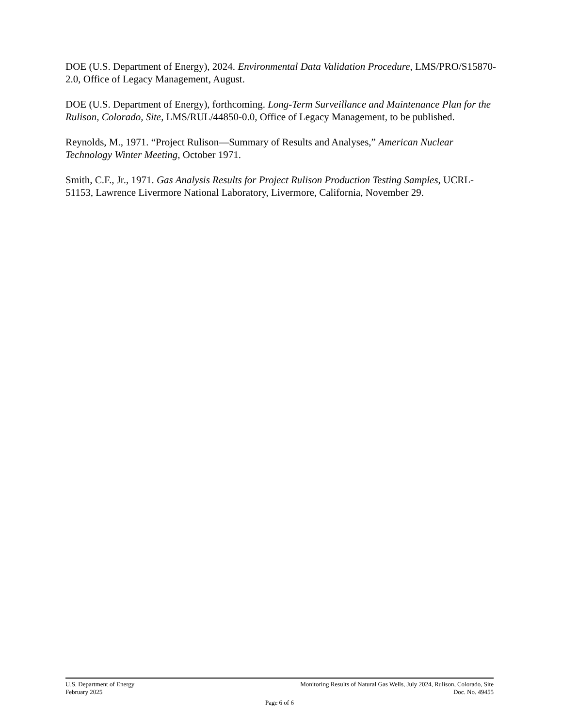DOE (U.S. Department of Energy), 2024. Environmental Data Validation Procedure, LMS/PRO/S15870-2.0, Office of Legacy Management, August.
DOE (U.S. Department of Energy), forthcoming. Long-Term Surveillance and Maintenance Plan for the Rulison, Colorado, Site, LMS/RUL/44850-0.0, Office of Legacy Management, to be published.
Reynolds, M., 1971. “Project Rulison—Summary of Results and Analyses,” American Nuclear Technology Winter Meeting, October 1971.
Smith, C.F., Jr., 1971. Gas Analysis Results for Project Rulison Production Testing Samples, UCRL-51153, Lawrence Livermore National Laboratory, Livermore, California, November 29.
U.S. Department of Energy Monitoring Results of Natural Gas Wells, July 2024, Rulison, Colorado, Site
February 2025 Doc. No. 49455
Page 6 of 6